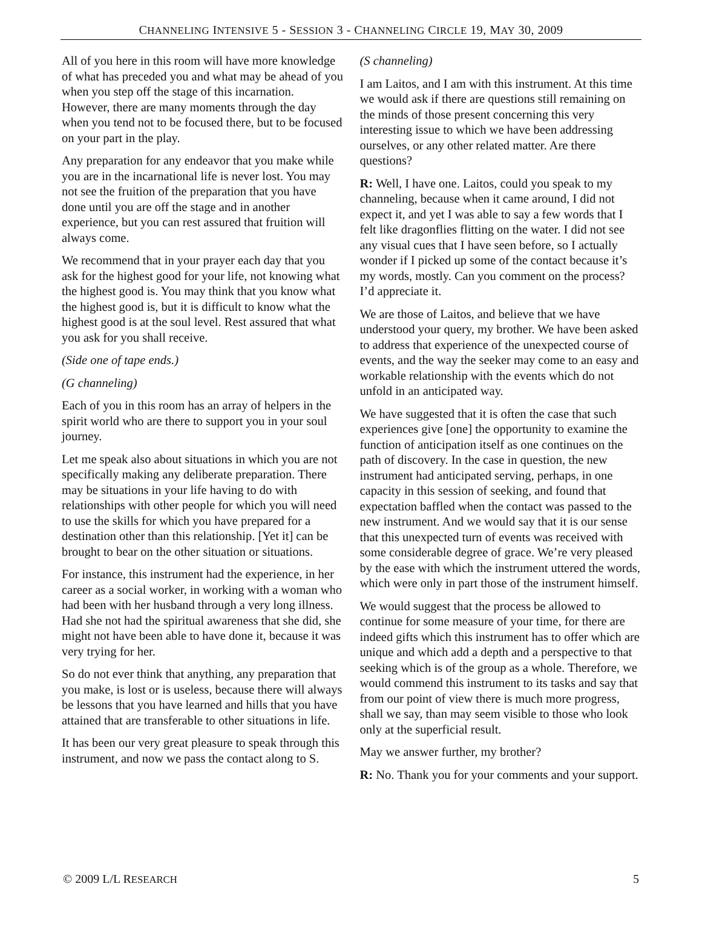CHANNELING INTENSIVE 5 - SESSION 3 - CHANNELING CIRCLE 19, MAY 30, 2009
All of you here in this room will have more knowledge of what has preceded you and what may be ahead of you when you step off the stage of this incarnation. However, there are many moments through the day when you tend not to be focused there, but to be focused on your part in the play.
Any preparation for any endeavor that you make while you are in the incarnational life is never lost. You may not see the fruition of the preparation that you have done until you are off the stage and in another experience, but you can rest assured that fruition will always come.
We recommend that in your prayer each day that you ask for the highest good for your life, not knowing what the highest good is. You may think that you know what the highest good is, but it is difficult to know what the highest good is at the soul level. Rest assured that what you ask for you shall receive.
(Side one of tape ends.)
(G channeling)
Each of you in this room has an array of helpers in the spirit world who are there to support you in your soul journey.
Let me speak also about situations in which you are not specifically making any deliberate preparation. There may be situations in your life having to do with relationships with other people for which you will need to use the skills for which you have prepared for a destination other than this relationship. [Yet it] can be brought to bear on the other situation or situations.
For instance, this instrument had the experience, in her career as a social worker, in working with a woman who had been with her husband through a very long illness. Had she not had the spiritual awareness that she did, she might not have been able to have done it, because it was very trying for her.
So do not ever think that anything, any preparation that you make, is lost or is useless, because there will always be lessons that you have learned and hills that you have attained that are transferable to other situations in life.
It has been our very great pleasure to speak through this instrument, and now we pass the contact along to S.
(S channeling)
I am Laitos, and I am with this instrument. At this time we would ask if there are questions still remaining on the minds of those present concerning this very interesting issue to which we have been addressing ourselves, or any other related matter. Are there questions?
R: Well, I have one. Laitos, could you speak to my channeling, because when it came around, I did not expect it, and yet I was able to say a few words that I felt like dragonflies flitting on the water. I did not see any visual cues that I have seen before, so I actually wonder if I picked up some of the contact because it’s my words, mostly. Can you comment on the process? I’d appreciate it.
We are those of Laitos, and believe that we have understood your query, my brother. We have been asked to address that experience of the unexpected course of events, and the way the seeker may come to an easy and workable relationship with the events which do not unfold in an anticipated way.
We have suggested that it is often the case that such experiences give [one] the opportunity to examine the function of anticipation itself as one continues on the path of discovery. In the case in question, the new instrument had anticipated serving, perhaps, in one capacity in this session of seeking, and found that expectation baffled when the contact was passed to the new instrument. And we would say that it is our sense that this unexpected turn of events was received with some considerable degree of grace. We’re very pleased by the ease with which the instrument uttered the words, which were only in part those of the instrument himself.
We would suggest that the process be allowed to continue for some measure of your time, for there are indeed gifts which this instrument has to offer which are unique and which add a depth and a perspective to that seeking which is of the group as a whole. Therefore, we would commend this instrument to its tasks and say that from our point of view there is much more progress, shall we say, than may seem visible to those who look only at the superficial result.
May we answer further, my brother?
R: No. Thank you for your comments and your support.
© 2009 L/L RESEARCH 5